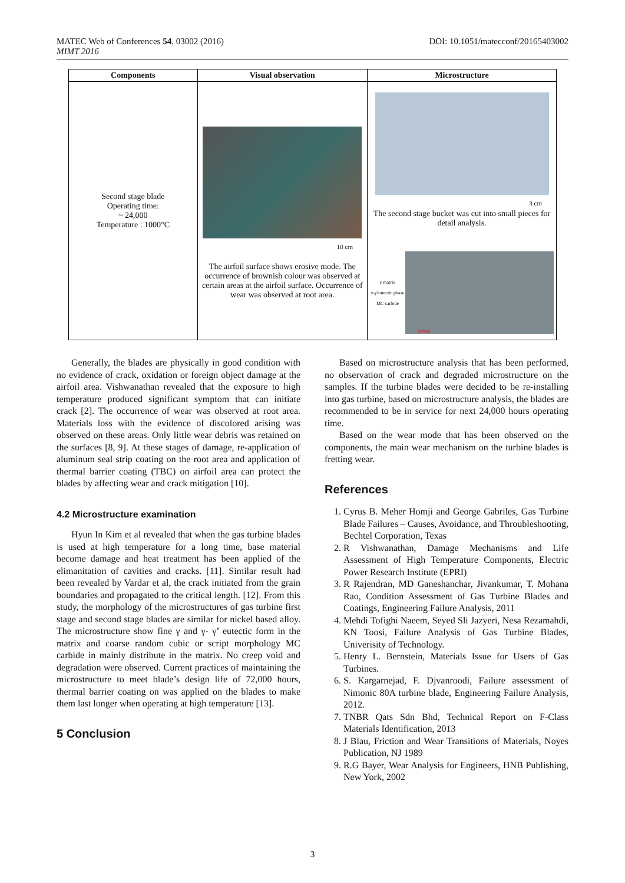MATEC Web of Conferences 54, 03002 (2016)
MIMT 2016
DOI: 10.1051/matecconf/20165403002
| Components | Visual observation | Microstructure |
| --- | --- | --- |
| Second stage blade Operating time: ~ 24,000 Temperature : 1000°C | 10 cm The airfoil surface shows erosive mode. The occurrence of brownish colour was observed at certain areas at the airfoil surface. Occurrence of wear was observed at root area. | 3 cm The second stage bucket was cut into small pieces for detail analysis. γ matrix γ-γ'eutectic phase MC carbide 100um |
Generally, the blades are physically in good condition with no evidence of crack, oxidation or foreign object damage at the airfoil area. Vishwanathan revealed that the exposure to high temperature produced significant symptom that can initiate crack [2]. The occurrence of wear was observed at root area. Materials loss with the evidence of discolored arising was observed on these areas. Only little wear debris was retained on the surfaces [8, 9]. At these stages of damage, re-application of aluminum seal strip coating on the root area and application of thermal barrier coating (TBC) on airfoil area can protect the blades by affecting wear and crack mitigation [10].
4.2 Microstructure examination
Hyun In Kim et al revealed that when the gas turbine blades is used at high temperature for a long time, base material become damage and heat treatment has been applied of the elimanitation of cavities and cracks. [11]. Similar result had been revealed by Vardar et al, the crack initiated from the grain boundaries and propagated to the critical length. [12]. From this study, the morphology of the microstructures of gas turbine first stage and second stage blades are similar for nickel based alloy. The microstructure show fine γ and γ- γ’ eutectic form in the matrix and coarse random cubic or script morphology MC carbide in mainly distribute in the matrix. No creep void and degradation were observed. Current practices of maintaining the microstructure to meet blade’s design life of 72,000 hours, thermal barrier coating on was applied on the blades to make them last longer when operating at high temperature [13].
5 Conclusion
Based on microstructure analysis that has been performed, no observation of crack and degraded microstructure on the samples. If the turbine blades were decided to be re-installing into gas turbine, based on microstructure analysis, the blades are recommended to be in service for next 24,000 hours operating time.
Based on the wear mode that has been observed on the components, the main wear mechanism on the turbine blades is fretting wear.
References
1. Cyrus B. Meher Homji and George Gabriles, Gas Turbine Blade Failures – Causes, Avoidance, and Throubleshooting, Bechtel Corporation, Texas
2. R Vishwanathan, Damage Mechanisms and Life Assessment of High Temperature Components, Electric Power Research Institute (EPRI)
3. R Rajendran, MD Ganeshanchar, Jivankumar, T. Mohana Rao, Condition Assessment of Gas Turbine Blades and Coatings, Engineering Failure Analysis, 2011
4. Mehdi Tofighi Naeem, Seyed Sli Jazyeri, Nesa Rezamahdi, KN Toosi, Failure Analysis of Gas Turbine Blades, Univerisity of Technology.
5. Henry L. Bernstein, Materials Issue for Users of Gas Turbines.
6. S. Kargarnejad, F. Djvanroodi, Failure assessment of Nimonic 80A turbine blade, Engineering Failure Analysis, 2012.
7. TNBR Qats Sdn Bhd, Technical Report on F-Class Materials Identification, 2013
8. J Blau, Friction and Wear Transitions of Materials, Noyes Publication, NJ 1989
9. R.G Bayer, Wear Analysis for Engineers, HNB Publishing, New York, 2002
3